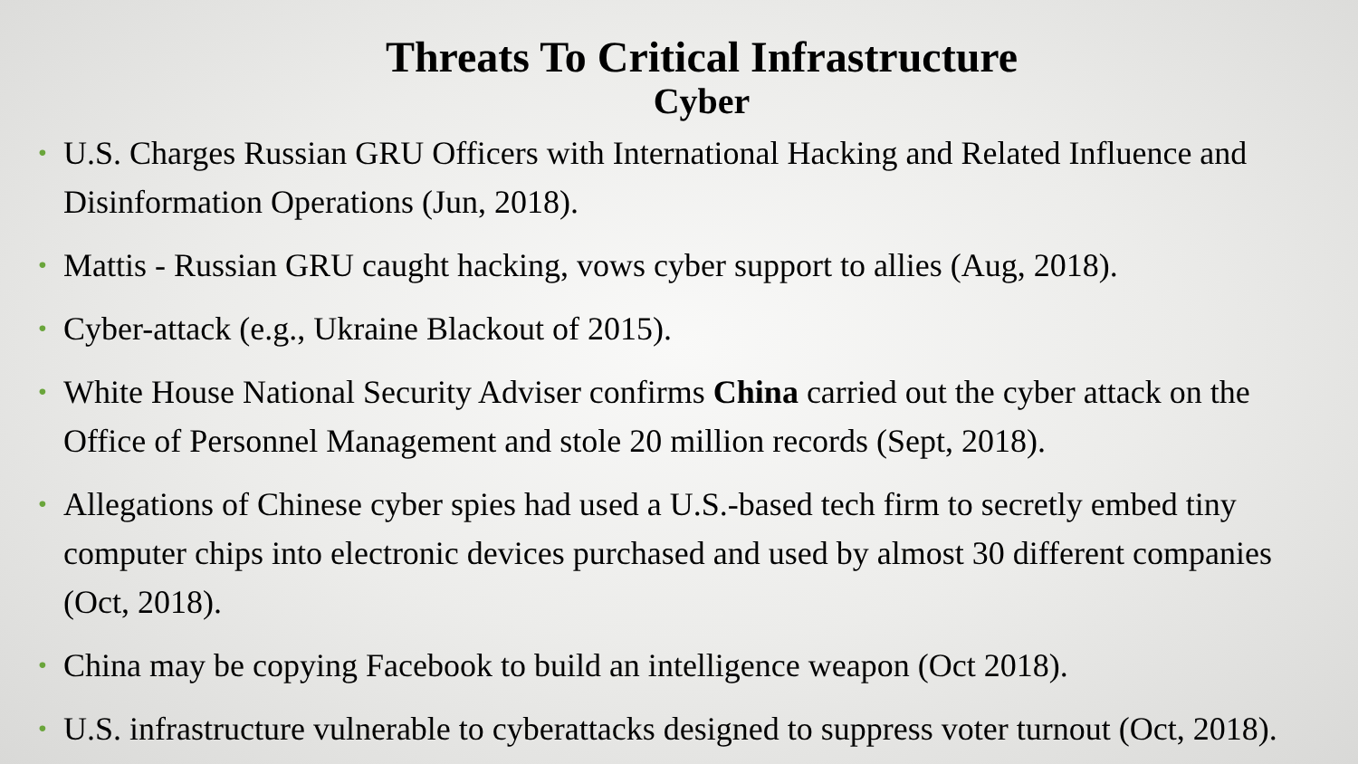Threats To Critical Infrastructure
Cyber
• U.S. Charges Russian GRU Officers with International Hacking and Related Influence and Disinformation Operations (Jun, 2018).
• Mattis - Russian GRU caught hacking, vows cyber support to allies (Aug, 2018).
• Cyber-attack (e.g., Ukraine Blackout of 2015).
• White House National Security Adviser confirms China carried out the cyber attack on the Office of Personnel Management and stole 20 million records (Sept, 2018).
• Allegations of Chinese cyber spies had used a U.S.-based tech firm to secretly embed tiny computer chips into electronic devices purchased and used by almost 30 different companies (Oct, 2018).
• China may be copying Facebook to build an intelligence weapon (Oct 2018).
• U.S. infrastructure vulnerable to cyberattacks designed to suppress voter turnout (Oct, 2018).